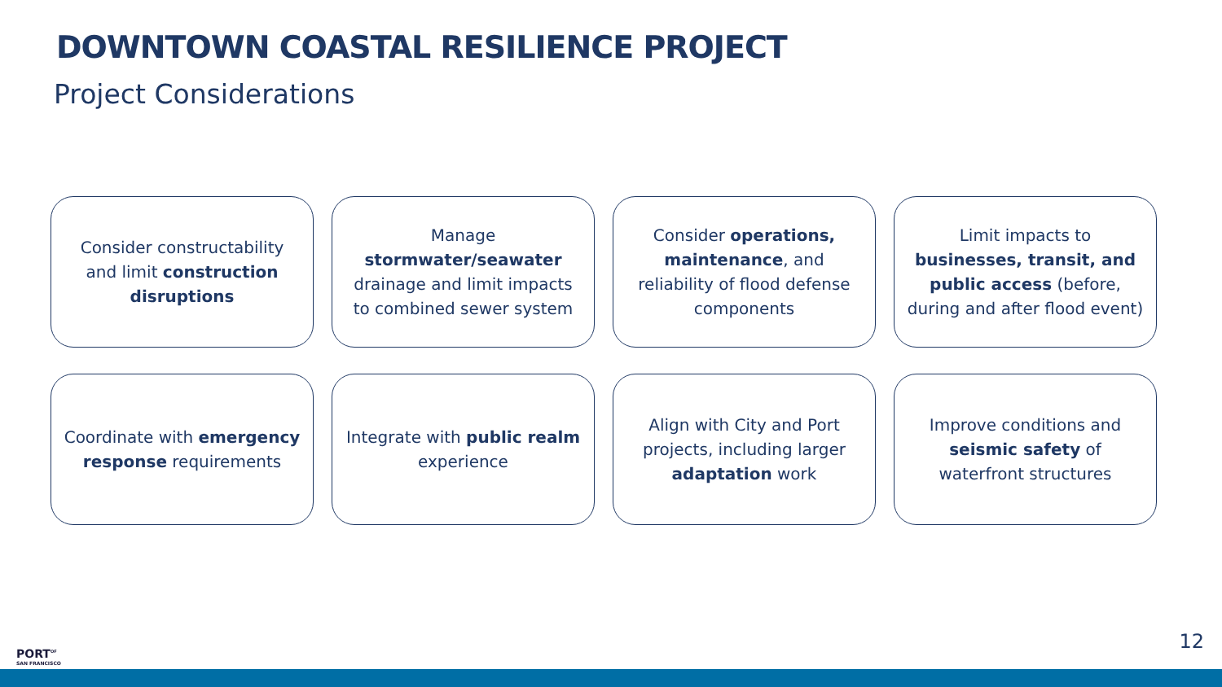DOWNTOWN COASTAL RESILIENCE PROJECT
Project Considerations
Consider constructability and limit construction disruptions
Manage stormwater/seawater drainage and limit impacts to combined sewer system
Consider operations, maintenance, and reliability of flood defense components
Limit impacts to businesses, transit, and public access (before, during and after flood event)
Coordinate with emergency response requirements
Integrate with public realm experience
Align with City and Port projects, including larger adaptation work
Improve conditions and seismic safety of waterfront structures
PORT<sup>OF</sup>
SAN FRANCISCO
12